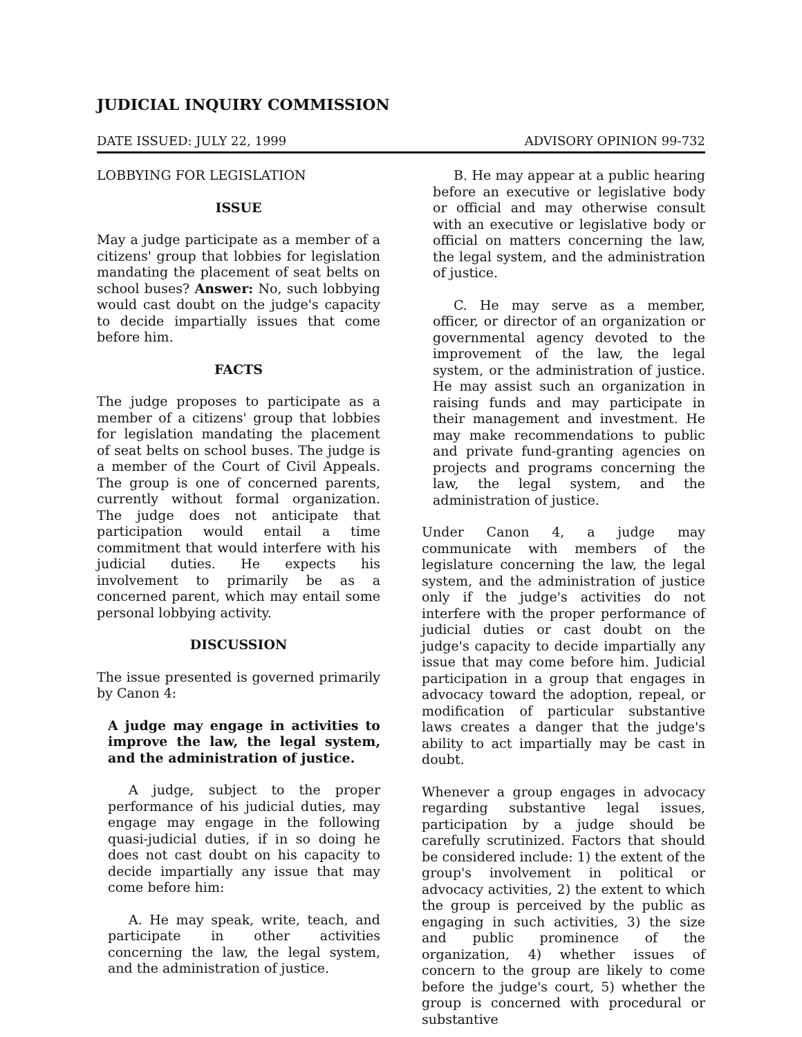JUDICIAL INQUIRY COMMISSION
DATE ISSUED: JULY 22, 1999 ADVISORY OPINION 99-732
LOBBYING FOR LEGISLATION
ISSUE
May a judge participate as a member of a citizens' group that lobbies for legislation mandating the placement of seat belts on school buses? Answer: No, such lobbying would cast doubt on the judge's capacity to decide impartially issues that come before him.
FACTS
The judge proposes to participate as a member of a citizens' group that lobbies for legislation mandating the placement of seat belts on school buses. The judge is a member of the Court of Civil Appeals. The group is one of concerned parents, currently without formal organization. The judge does not anticipate that participation would entail a time commitment that would interfere with his judicial duties. He expects his involvement to primarily be as a concerned parent, which may entail some personal lobbying activity.
DISCUSSION
The issue presented is governed primarily by Canon 4:
A judge may engage in activities to improve the law, the legal system, and the administration of justice.
A judge, subject to the proper performance of his judicial duties, may engage may engage in the following quasi-judicial duties, if in so doing he does not cast doubt on his capacity to decide impartially any issue that may come before him:
A. He may speak, write, teach, and participate in other activities concerning the law, the legal system, and the administration of justice.
B. He may appear at a public hearing before an executive or legislative body or official and may otherwise consult with an executive or legislative body or official on matters concerning the law, the legal system, and the administration of justice.
C. He may serve as a member, officer, or director of an organization or governmental agency devoted to the improvement of the law, the legal system, or the administration of justice. He may assist such an organization in raising funds and may participate in their management and investment. He may make recommendations to public and private fund-granting agencies on projects and programs concerning the law, the legal system, and the administration of justice.
Under Canon 4, a judge may communicate with members of the legislature concerning the law, the legal system, and the administration of justice only if the judge's activities do not interfere with the proper performance of judicial duties or cast doubt on the judge's capacity to decide impartially any issue that may come before him. Judicial participation in a group that engages in advocacy toward the adoption, repeal, or modification of particular substantive laws creates a danger that the judge's ability to act impartially may be cast in doubt.
Whenever a group engages in advocacy regarding substantive legal issues, participation by a judge should be carefully scrutinized. Factors that should be considered include: 1) the extent of the group's involvement in political or advocacy activities, 2) the extent to which the group is perceived by the public as engaging in such activities, 3) the size and public prominence of the organization, 4) whether issues of concern to the group are likely to come before the judge's court, 5) whether the group is concerned with procedural or substantive